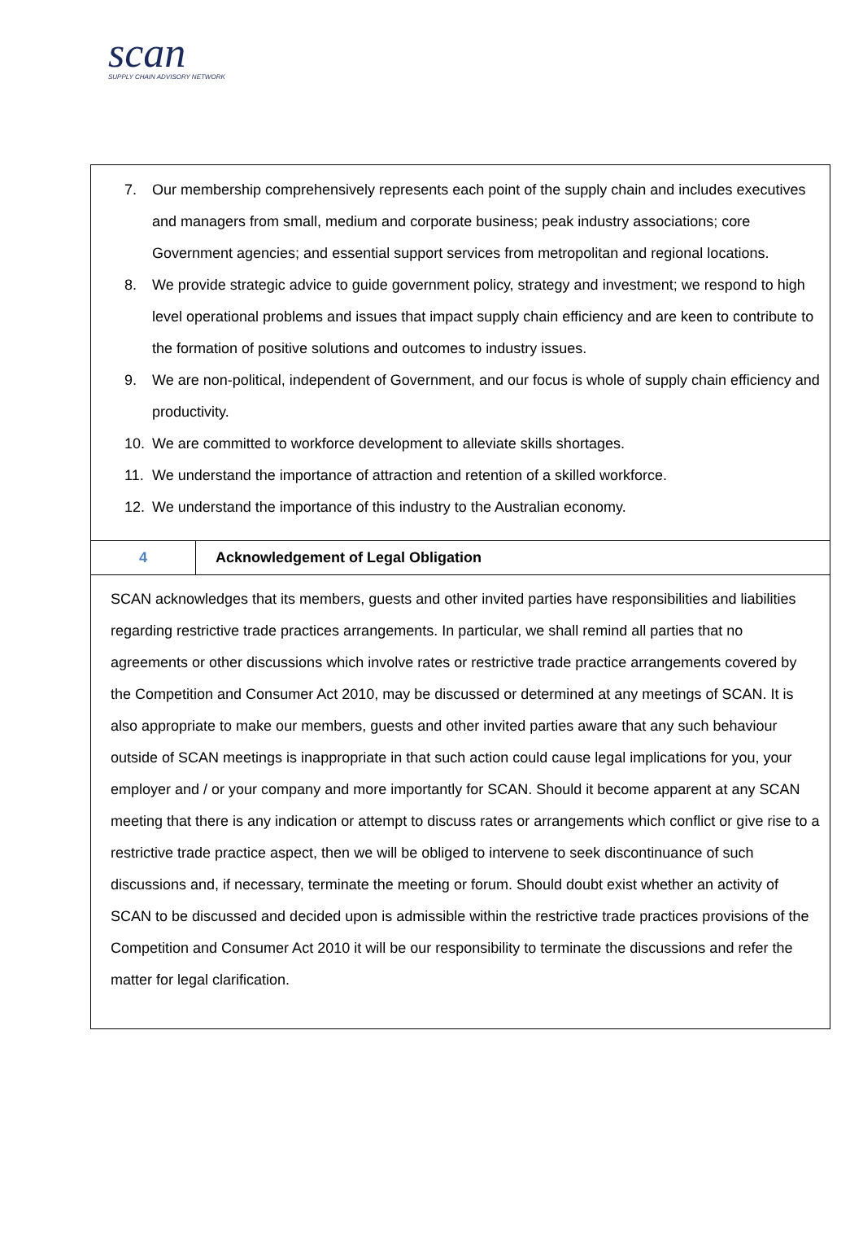scan
SUPPLY CHAIN ADVISORY NETWORK
| 7. Our membership comprehensively represents each point of the supply chain and includes executives and managers from small, medium and corporate business; peak industry associations; core Government agencies; and essential support services from metropolitan and regional locations. 8. We provide strategic advice to guide government policy, strategy and investment; we respond to high level operational problems and issues that impact supply chain efficiency and are keen to contribute to the formation of positive solutions and outcomes to industry issues. 9. We are non-political, independent of Government, and our focus is whole of supply chain efficiency and productivity. 10. We are committed to workforce development to alleviate skills shortages. 11. We understand the importance of attraction and retention of a skilled workforce. 12. We understand the importance of this industry to the Australian economy. | |
| 4 | Acknowledgement of Legal Obligation |
| SCAN acknowledges that its members, guests and other invited parties have responsibilities and liabilities regarding restrictive trade practices arrangements. In particular, we shall remind all parties that no agreements or other discussions which involve rates or restrictive trade practice arrangements covered by the Competition and Consumer Act 2010, may be discussed or determined at any meetings of SCAN. It is also appropriate to make our members, guests and other invited parties aware that any such behaviour outside of SCAN meetings is inappropriate in that such action could cause legal implications for you, your employer and / or your company and more importantly for SCAN. Should it become apparent at any SCAN meeting that there is any indication or attempt to discuss rates or arrangements which conflict or give rise to a restrictive trade practice aspect, then we will be obliged to intervene to seek discontinuance of such discussions and, if necessary, terminate the meeting or forum. Should doubt exist whether an activity of SCAN to be discussed and decided upon is admissible within the restrictive trade practices provisions of the Competition and Consumer Act 2010 it will be our responsibility to terminate the discussions and refer the matter for legal clarification. | |